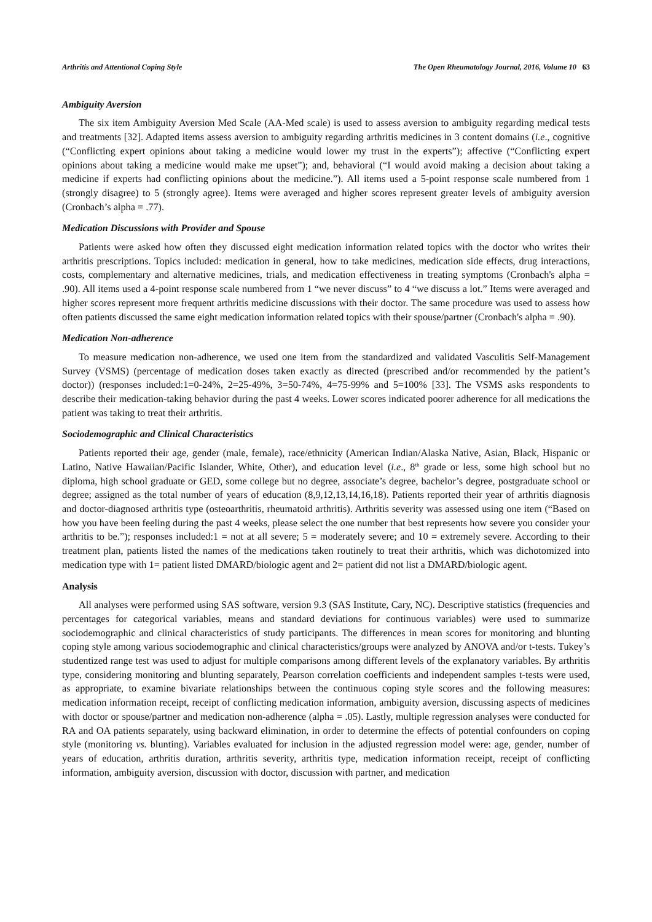Arthritis and Attentional Coping Style The Open Rheumatology Journal, 2016, Volume 10 63
Ambiguity Aversion
The six item Ambiguity Aversion Med Scale (AA-Med scale) is used to assess aversion to ambiguity regarding medical tests and treatments [32]. Adapted items assess aversion to ambiguity regarding arthritis medicines in 3 content domains (i.e., cognitive (“Conflicting expert opinions about taking a medicine would lower my trust in the experts”); affective (“Conflicting expert opinions about taking a medicine would make me upset”); and, behavioral (“I would avoid making a decision about taking a medicine if experts had conflicting opinions about the medicine.”). All items used a 5-point response scale numbered from 1 (strongly disagree) to 5 (strongly agree). Items were averaged and higher scores represent greater levels of ambiguity aversion (Cronbach’s alpha = .77).
Medication Discussions with Provider and Spouse
Patients were asked how often they discussed eight medication information related topics with the doctor who writes their arthritis prescriptions. Topics included: medication in general, how to take medicines, medication side effects, drug interactions, costs, complementary and alternative medicines, trials, and medication effectiveness in treating symptoms (Cronbach's alpha = .90). All items used a 4-point response scale numbered from 1 “we never discuss” to 4 “we discuss a lot.” Items were averaged and higher scores represent more frequent arthritis medicine discussions with their doctor. The same procedure was used to assess how often patients discussed the same eight medication information related topics with their spouse/partner (Cronbach's alpha = .90).
Medication Non-adherence
To measure medication non-adherence, we used one item from the standardized and validated Vasculitis Self-Management Survey (VSMS) (percentage of medication doses taken exactly as directed (prescribed and/or recommended by the patient’s doctor)) (responses included:1=0-24%, 2=25-49%, 3=50-74%, 4=75-99% and 5=100% [33]. The VSMS asks respondents to describe their medication-taking behavior during the past 4 weeks. Lower scores indicated poorer adherence for all medications the patient was taking to treat their arthritis.
Sociodemographic and Clinical Characteristics
Patients reported their age, gender (male, female), race/ethnicity (American Indian/Alaska Native, Asian, Black, Hispanic or Latino, Native Hawaiian/Pacific Islander, White, Other), and education level (i.e., 8<sup>th</sup> grade or less, some high school but no diploma, high school graduate or GED, some college but no degree, associate’s degree, bachelor’s degree, postgraduate school or degree; assigned as the total number of years of education (8,9,12,13,14,16,18). Patients reported their year of arthritis diagnosis and doctor-diagnosed arthritis type (osteoarthritis, rheumatoid arthritis). Arthritis severity was assessed using one item (“Based on how you have been feeling during the past 4 weeks, please select the one number that best represents how severe you consider your arthritis to be.”); responses included:1 = not at all severe; 5 = moderately severe; and 10 = extremely severe. According to their treatment plan, patients listed the names of the medications taken routinely to treat their arthritis, which was dichotomized into medication type with 1= patient listed DMARD/biologic agent and 2= patient did not list a DMARD/biologic agent.
Analysis
All analyses were performed using SAS software, version 9.3 (SAS Institute, Cary, NC). Descriptive statistics (frequencies and percentages for categorical variables, means and standard deviations for continuous variables) were used to summarize sociodemographic and clinical characteristics of study participants. The differences in mean scores for monitoring and blunting coping style among various sociodemographic and clinical characteristics/groups were analyzed by ANOVA and/or t-tests. Tukey’s studentized range test was used to adjust for multiple comparisons among different levels of the explanatory variables. By arthritis type, considering monitoring and blunting separately, Pearson correlation coefficients and independent samples t-tests were used, as appropriate, to examine bivariate relationships between the continuous coping style scores and the following measures: medication information receipt, receipt of conflicting medication information, ambiguity aversion, discussing aspects of medicines with doctor or spouse/partner and medication non-adherence (alpha = .05). Lastly, multiple regression analyses were conducted for RA and OA patients separately, using backward elimination, in order to determine the effects of potential confounders on coping style (monitoring vs. blunting). Variables evaluated for inclusion in the adjusted regression model were: age, gender, number of years of education, arthritis duration, arthritis severity, arthritis type, medication information receipt, receipt of conflicting information, ambiguity aversion, discussion with doctor, discussion with partner, and medication